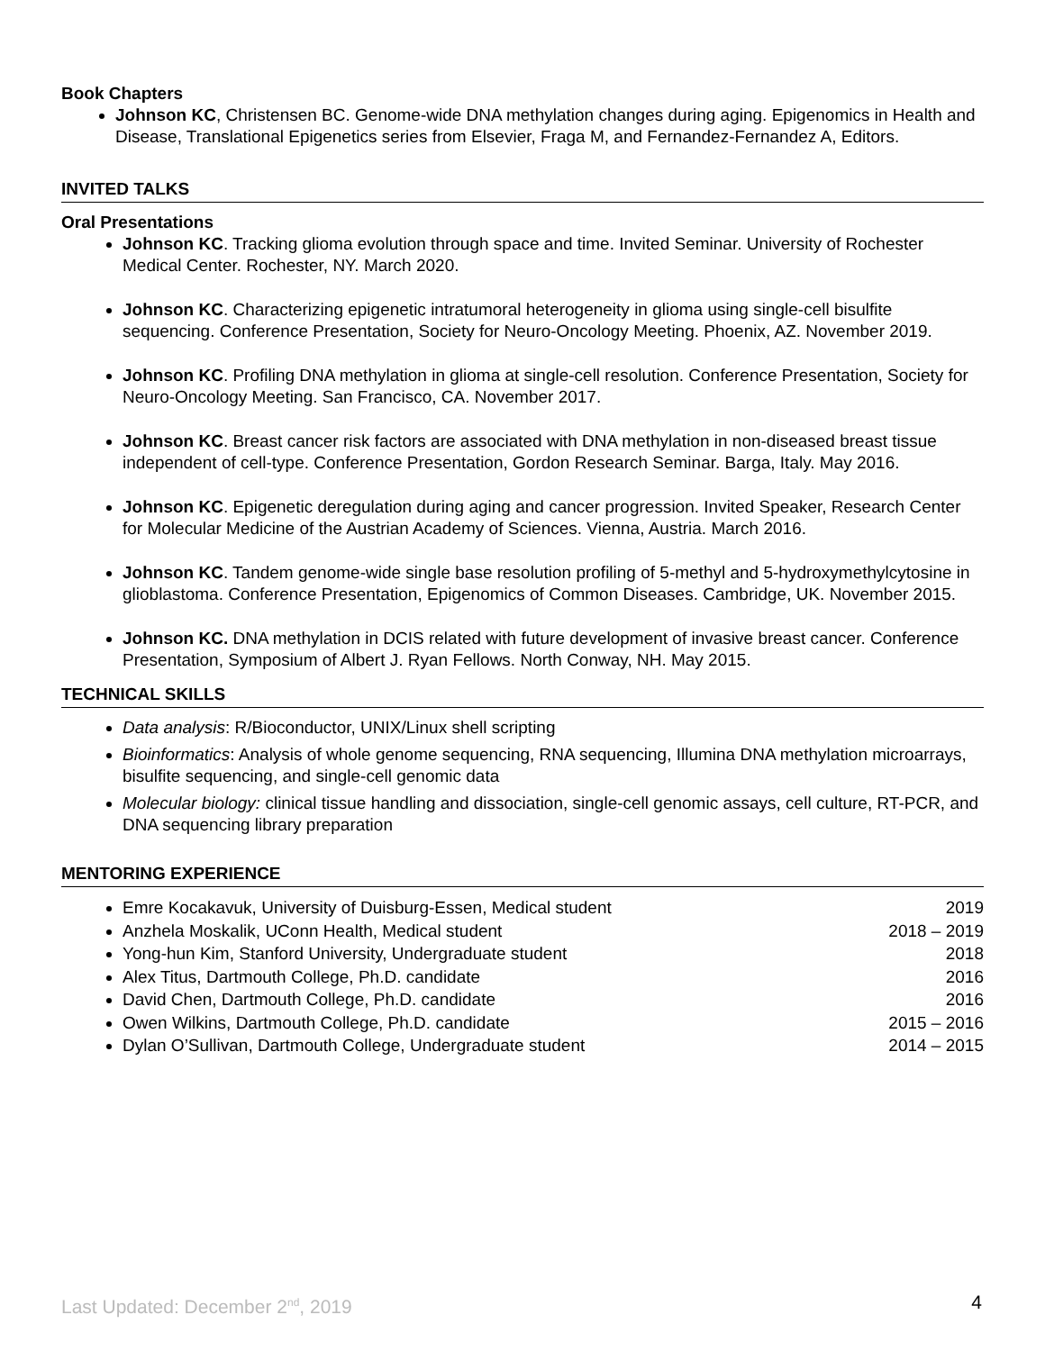Book Chapters
Johnson KC, Christensen BC. Genome-wide DNA methylation changes during aging. Epigenomics in Health and Disease, Translational Epigenetics series from Elsevier, Fraga M, and Fernandez-Fernandez A, Editors.
INVITED TALKS
Oral Presentations
Johnson KC. Tracking glioma evolution through space and time. Invited Seminar. University of Rochester Medical Center. Rochester, NY. March 2020.
Johnson KC. Characterizing epigenetic intratumoral heterogeneity in glioma using single-cell bisulfite sequencing. Conference Presentation, Society for Neuro-Oncology Meeting. Phoenix, AZ. November 2019.
Johnson KC. Profiling DNA methylation in glioma at single-cell resolution. Conference Presentation, Society for Neuro-Oncology Meeting. San Francisco, CA. November 2017.
Johnson KC. Breast cancer risk factors are associated with DNA methylation in non-diseased breast tissue independent of cell-type. Conference Presentation, Gordon Research Seminar. Barga, Italy. May 2016.
Johnson KC. Epigenetic deregulation during aging and cancer progression. Invited Speaker, Research Center for Molecular Medicine of the Austrian Academy of Sciences. Vienna, Austria. March 2016.
Johnson KC. Tandem genome-wide single base resolution profiling of 5-methyl and 5-hydroxymethylcytosine in glioblastoma. Conference Presentation, Epigenomics of Common Diseases. Cambridge, UK. November 2015.
Johnson KC. DNA methylation in DCIS related with future development of invasive breast cancer. Conference Presentation, Symposium of Albert J. Ryan Fellows. North Conway, NH. May 2015.
TECHNICAL SKILLS
Data analysis: R/Bioconductor, UNIX/Linux shell scripting
Bioinformatics: Analysis of whole genome sequencing, RNA sequencing, Illumina DNA methylation microarrays, bisulfite sequencing, and single-cell genomic data
Molecular biology: clinical tissue handling and dissociation, single-cell genomic assays, cell culture, RT-PCR, and DNA sequencing library preparation
MENTORING EXPERIENCE
Emre Kocakavuk, University of Duisburg-Essen, Medical student 2019
Anzhela Moskalik, UConn Health, Medical student 2018 – 2019
Yong-hun Kim, Stanford University, Undergraduate student 2018
Alex Titus, Dartmouth College, Ph.D. candidate 2016
David Chen, Dartmouth College, Ph.D. candidate 2016
Owen Wilkins, Dartmouth College, Ph.D. candidate 2015 – 2016
Dylan O’Sullivan, Dartmouth College, Undergraduate student 2014 – 2015
Last Updated: December 2<sup>nd</sup>, 2019 4